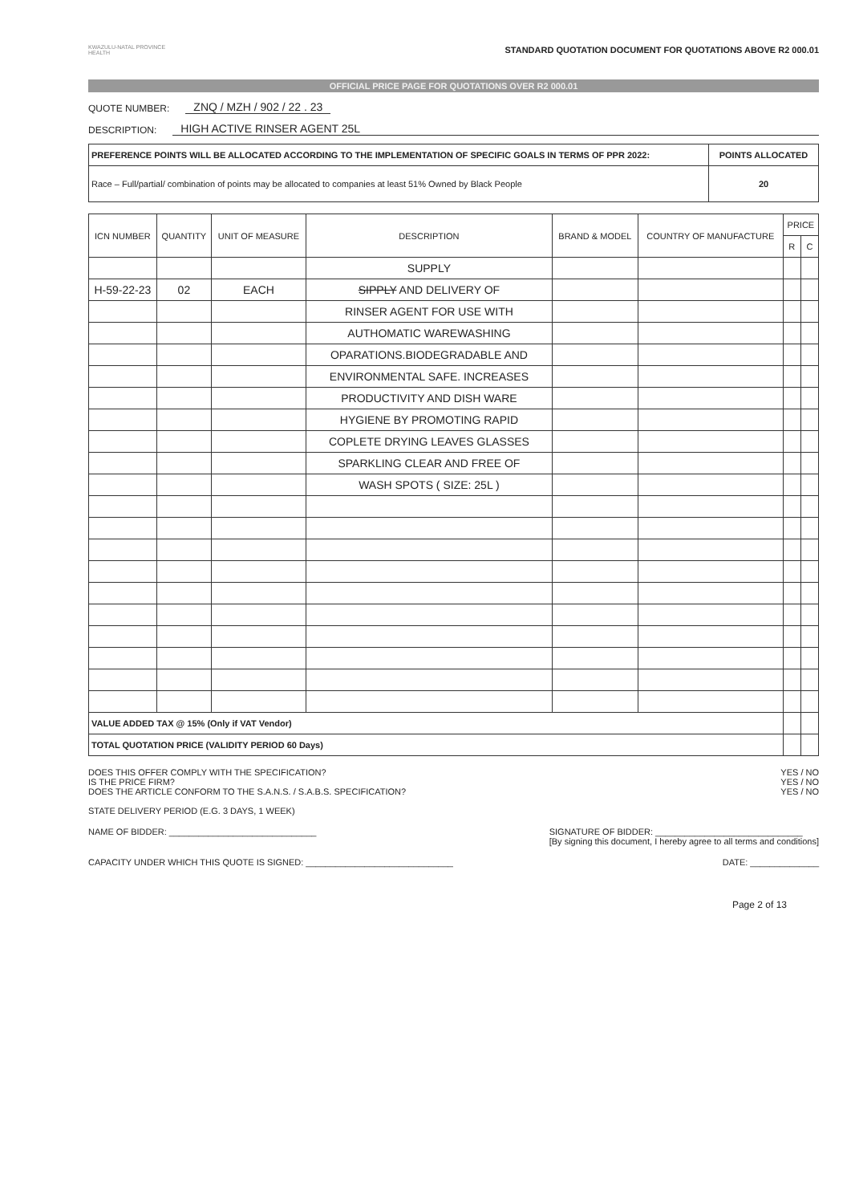KWAZULU-NATAL PROVINCE
HEALTH
STANDARD QUOTATION DOCUMENT FOR QUOTATIONS ABOVE R2 000.01
OFFICIAL PRICE PAGE FOR QUOTATIONS OVER R2 000.01
QUOTE NUMBER: ZNQ / MZH / 902 / 22 . 23
DESCRIPTION: HIGH ACTIVE RINSER AGENT 25L
| PREFERENCE POINTS WILL BE ALLOCATED ACCORDING TO THE IMPLEMENTATION OF SPECIFIC GOALS IN TERMS OF PPR 2022: | POINTS ALLOCATED |
| --- | --- |
| Race – Full/partial/ combination of points may be allocated to companies at least 51% Owned by Black People | 20 |
| ICN NUMBER | QUANTITY | UNIT OF MEASURE | DESCRIPTION | BRAND & MODEL | COUNTRY OF MANUFACTURE | PRICE | |
| --- | --- | --- | --- | --- | --- | --- | --- |
| | | | | | | R | C |
| | | | SUPPLY | | | | |
| H-59-22-23 | 02 | EACH | SIPPLY AND DELIVERY OF | | | | |
| | | | RINSER AGENT FOR USE WITH | | | | |
| | | | AUTHOMATIC WAREWASHING | | | | |
| | | | OPARATIONS.BIODEGRADABLE AND | | | | |
| | | | ENVIRONMENTAL SAFE. INCREASES | | | | |
| | | | PRODUCTIVITY AND DISH WARE | | | | |
| | | | HYGIENE BY PROMOTING RAPID | | | | |
| | | | COPLETE DRYING LEAVES GLASSES | | | | |
| | | | SPARKLING CLEAR AND FREE OF | | | | |
| | | | WASH SPOTS ( SIZE: 25L ) | | | | |
| VALUE ADDED TAX @ 15% (Only if VAT Vendor) | | | | | | | |
| TOTAL QUOTATION PRICE (VALIDITY PERIOD 60 Days) | | | | | | | |
DOES THIS OFFER COMPLY WITH THE SPECIFICATION?
IS THE PRICE FIRM?
DOES THE ARTICLE CONFORM TO THE S.A.N.S. / S.A.B.S. SPECIFICATION?
STATE DELIVERY PERIOD (E.G. 3 DAYS, 1 WEEK)
YES / NO
YES / NO
YES / NO
NAME OF BIDDER: ______________________________
SIGNATURE OF BIDDER: ______________________________
[By signing this document, I hereby agree to all terms and conditions]
CAPACITY UNDER WHICH THIS QUOTE IS SIGNED: ______________________________
DATE: ______________
Page 2 of 13